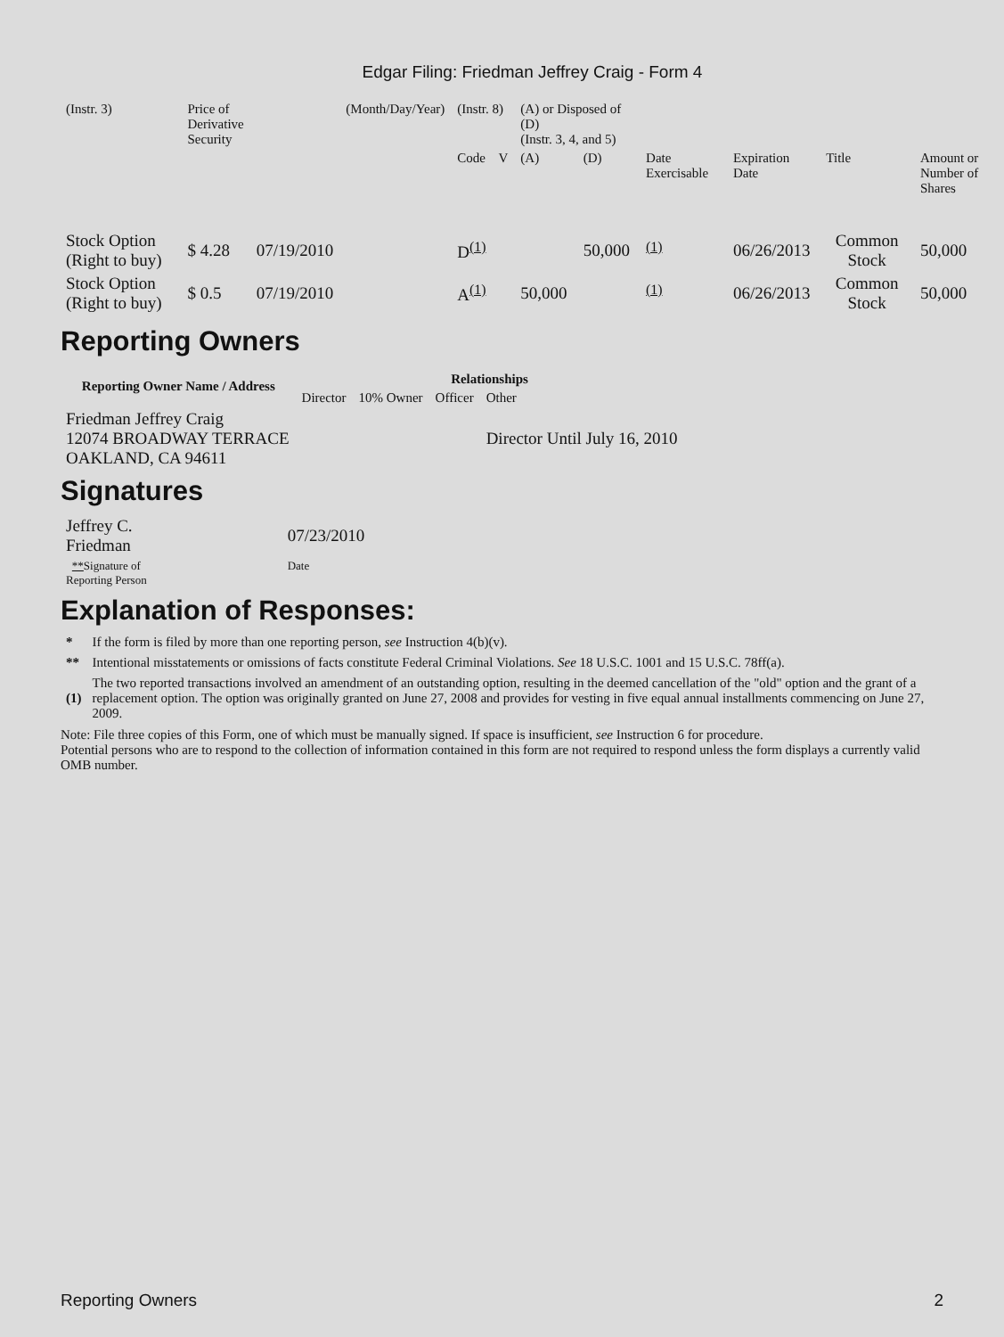Edgar Filing: Friedman Jeffrey Craig - Form 4
| (Instr. 3) | Price of Derivative Security | | (Month/Day/Year) | (Instr. 8) | | (A) or Disposed of (D) (Instr. 3, 4, and 5) | | | | | |
| | | | | Code | V | (A) | (D) | Date Exercisable | Expiration Date | Title | Amount or Number of Shares |
| Stock Option (Right to buy) | $ 4.28 | 07/19/2010 | | D<sup>(1)</sup> | | | 50,000 | <sup>(1)</sup> | 06/26/2013 | Common Stock | 50,000 |
| Stock Option (Right to buy) | $ 0.5 | 07/19/2010 | | A<sup>(1)</sup> | | 50,000 | | <sup>(1)</sup> | 06/26/2013 | Common Stock | 50,000 |
Reporting Owners
| Reporting Owner Name / Address | Relationships | | | |
| --- | --- | --- | --- | --- |
| | Director | 10% Owner | Officer | Other |
| Friedman Jeffrey Craig 12074 BROADWAY TERRACE OAKLAND, CA 94611 | | | | Director Until July 16, 2010 |
Signatures
| Jeffrey C. Friedman | 07/23/2010 |
| ** Signature of Reporting Person | Date |
Explanation of Responses:
| * | If the form is filed by more than one reporting person, see Instruction 4(b)(v). |
| ** | Intentional misstatements or omissions of facts constitute Federal Criminal Violations. See 18 U.S.C. 1001 and 15 U.S.C. 78ff(a). |
| (1) | The two reported transactions involved an amendment of an outstanding option, resulting in the deemed cancellation of the "old" option and the grant of a replacement option. The option was originally granted on June 27, 2008 and provides for vesting in five equal annual installments commencing on June 27, 2009. |
Note: File three copies of this Form, one of which must be manually signed. If space is insufficient, see Instruction 6 for procedure.
Potential persons who are to respond to the collection of information contained in this form are not required to respond unless the form displays a currently valid OMB number.
Reporting Owners 2